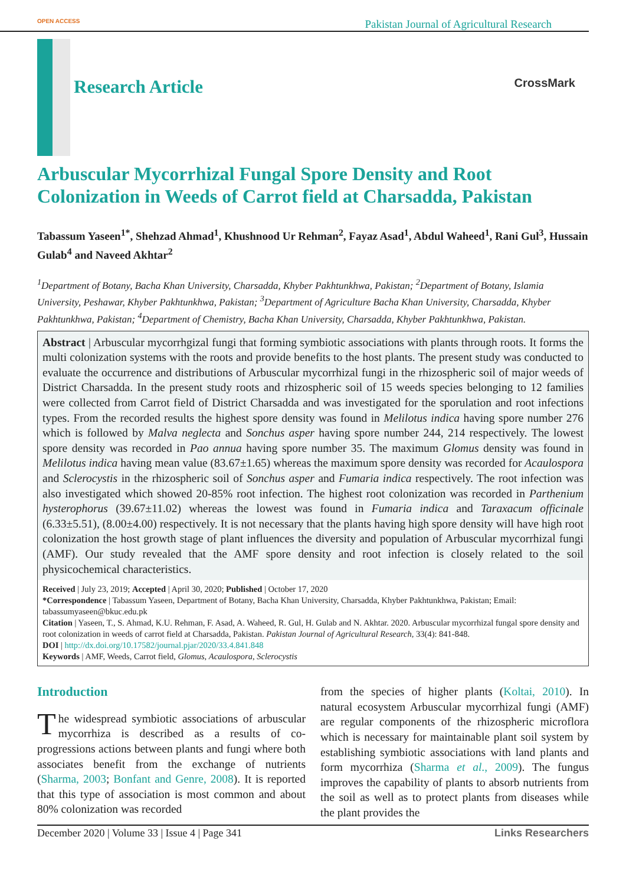OPEN ACCESS Pakistan Journal of Agricultural Research
Research Article CrossMark
Arbuscular Mycorrhizal Fungal Spore Density and Root Colonization in Weeds of Carrot field at Charsadda, Pakistan
Tabassum Yaseen<sup>1*</sup>, Shehzad Ahmad<sup>1</sup>, Khushnood Ur Rehman<sup>2</sup>, Fayaz Asad<sup>1</sup>, Abdul Waheed<sup>1</sup>, Rani Gul<sup>3</sup>, Hussain Gulab<sup>4</sup> and Naveed Akhtar<sup>2</sup>
<sup>1</sup> Department of Botany, Bacha Khan University, Charsadda, Khyber Pakhtunkhwa, Pakistan; <sup>2</sup>Department of Botany, Islamia University, Peshawar, Khyber Pakhtunkhwa, Pakistan; <sup>3</sup>Department of Agriculture Bacha Khan University, Charsadda, Khyber Pakhtunkhwa, Pakistan; <sup>4</sup>Department of Chemistry, Bacha Khan University, Charsadda, Khyber Pakhtunkhwa, Pakistan.
Abstract | Arbuscular mycorrhgizal fungi that forming symbiotic associations with plants through roots. It forms the multi colonization systems with the roots and provide benefits to the host plants. The present study was conducted to evaluate the occurrence and distributions of Arbuscular mycorrhizal fungi in the rhizospheric soil of major weeds of District Charsadda. In the present study roots and rhizospheric soil of 15 weeds species belonging to 12 families were collected from Carrot field of District Charsadda and was investigated for the sporulation and root infections types. From the recorded results the highest spore density was found in Melilotus indica having spore number 276 which is followed by Malva neglecta and Sonchus asper having spore number 244, 214 respectively. The lowest spore density was recorded in Pao annua having spore number 35. The maximum Glomus density was found in Melilotus indica having mean value (83.67±1.65) whereas the maximum spore density was recorded for Acaulospora and Sclerocystis in the rhizospheric soil of Sonchus asper and Fumaria indica respectively. The root infection was also investigated which showed 20-85% root infection. The highest root colonization was recorded in Parthenium hysterophorus (39.67±11.02) whereas the lowest was found in Fumaria indica and Taraxacum officinale (6.33±5.51), (8.00±4.00) respectively. It is not necessary that the plants having high spore density will have high root colonization the host growth stage of plant influences the diversity and population of Arbuscular mycorrhizal fungi (AMF). Our study revealed that the AMF spore density and root infection is closely related to the soil physicochemical characteristics.
Received | July 23, 2019; Accepted | April 30, 2020; Published | October 17, 2020
*Correspondence | Tabassum Yaseen, Department of Botany, Bacha Khan University, Charsadda, Khyber Pakhtunkhwa, Pakistan; Email: tabassumyaseen@bkuc.edu.pk
Citation | Yaseen, T., S. Ahmad, K.U. Rehman, F. Asad, A. Waheed, R. Gul, H. Gulab and N. Akhtar. 2020. Arbuscular mycorrhizal fungal spore density and root colonization in weeds of carrot field at Charsadda, Pakistan. Pakistan Journal of Agricultural Research, 33(4): 841-848.
DOI | http://dx.doi.org/10.17582/journal.pjar/2020/33.4.841.848
Keywords | AMF, Weeds, Carrot field, Glomus, Acaulospora, Sclerocystis
Introduction
The widespread symbiotic associations of arbuscular mycorrhiza is described as a results of co-progressions actions between plants and fungi where both associates benefit from the exchange of nutrients (Sharma, 2003; Bonfant and Genre, 2008). It is reported that this type of association is most common and about 80% colonization was recorded
from the species of higher plants (Koltai, 2010). In natural ecosystem Arbuscular mycorrhizal fungi (AMF) are regular components of the rhizospheric microflora which is necessary for maintainable plant soil system by establishing symbiotic associations with land plants and form mycorrhiza (Sharma et al., 2009). The fungus improves the capability of plants to absorb nutrients from the soil as well as to protect plants from diseases while the plant provides the
December 2020 | Volume 33 | Issue 4 | Page 341 Links Researchers